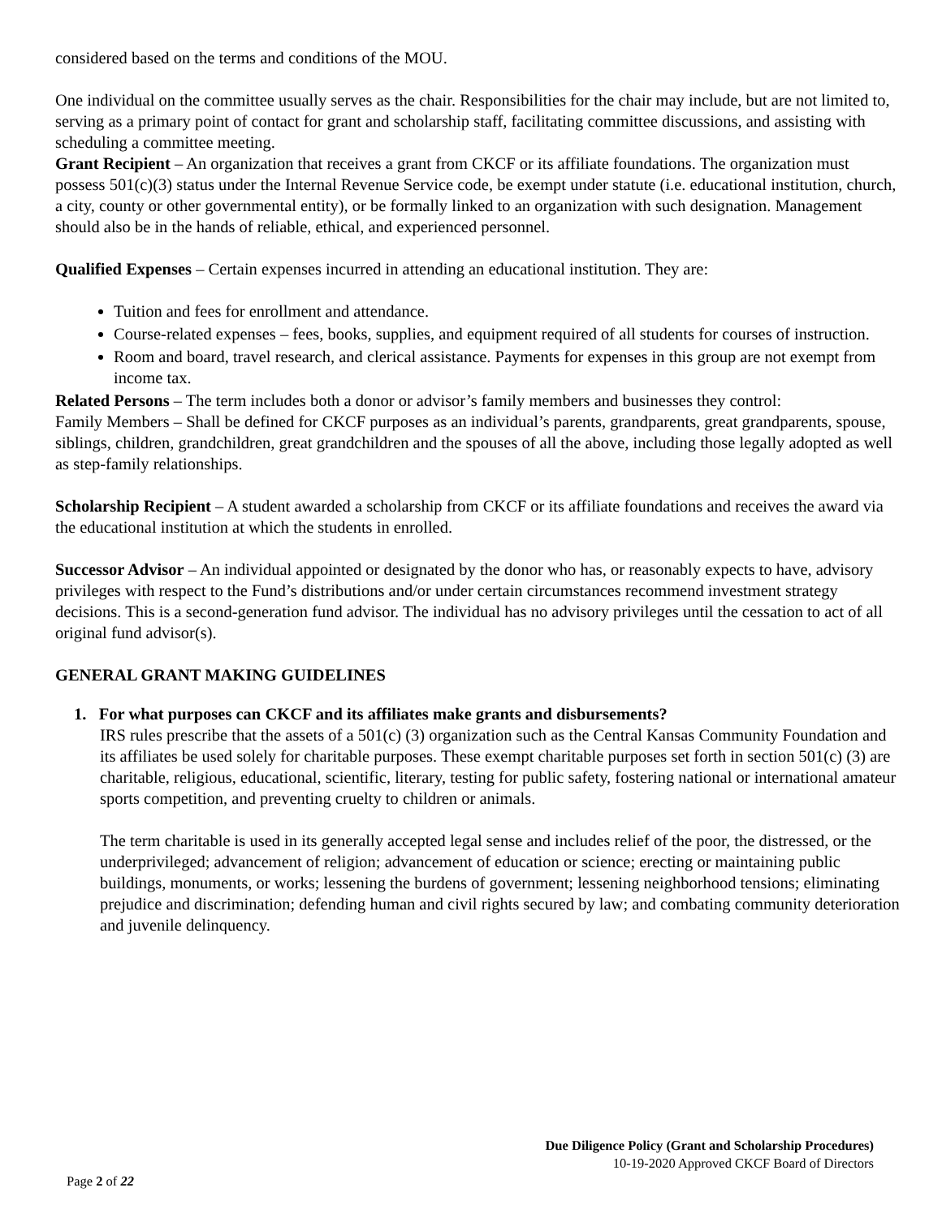considered based on the terms and conditions of the MOU.
One individual on the committee usually serves as the chair. Responsibilities for the chair may include, but are not limited to, serving as a primary point of contact for grant and scholarship staff, facilitating committee discussions, and assisting with scheduling a committee meeting.
Grant Recipient – An organization that receives a grant from CKCF or its affiliate foundations. The organization must possess 501(c)(3) status under the Internal Revenue Service code, be exempt under statute (i.e. educational institution, church, a city, county or other governmental entity), or be formally linked to an organization with such designation. Management should also be in the hands of reliable, ethical, and experienced personnel.
Qualified Expenses – Certain expenses incurred in attending an educational institution. They are:
Tuition and fees for enrollment and attendance.
Course-related expenses – fees, books, supplies, and equipment required of all students for courses of instruction.
Room and board, travel research, and clerical assistance. Payments for expenses in this group are not exempt from income tax.
Related Persons – The term includes both a donor or advisor’s family members and businesses they control:
Family Members – Shall be defined for CKCF purposes as an individual’s parents, grandparents, great grandparents, spouse, siblings, children, grandchildren, great grandchildren and the spouses of all the above, including those legally adopted as well as step-family relationships.
Scholarship Recipient – A student awarded a scholarship from CKCF or its affiliate foundations and receives the award via the educational institution at which the students in enrolled.
Successor Advisor – An individual appointed or designated by the donor who has, or reasonably expects to have, advisory privileges with respect to the Fund’s distributions and/or under certain circumstances recommend investment strategy decisions. This is a second-generation fund advisor. The individual has no advisory privileges until the cessation to act of all original fund advisor(s).
GENERAL GRANT MAKING GUIDELINES
1. For what purposes can CKCF and its affiliates make grants and disbursements?
IRS rules prescribe that the assets of a 501(c) (3) organization such as the Central Kansas Community Foundation and its affiliates be used solely for charitable purposes. These exempt charitable purposes set forth in section 501(c) (3) are charitable, religious, educational, scientific, literary, testing for public safety, fostering national or international amateur sports competition, and preventing cruelty to children or animals.
The term charitable is used in its generally accepted legal sense and includes relief of the poor, the distressed, or the underprivileged; advancement of religion; advancement of education or science; erecting or maintaining public buildings, monuments, or works; lessening the burdens of government; lessening neighborhood tensions; eliminating prejudice and discrimination; defending human and civil rights secured by law; and combating community deterioration and juvenile delinquency.
Due Diligence Policy (Grant and Scholarship Procedures)
10-19-2020 Approved CKCF Board of Directors
Page 2 of 22